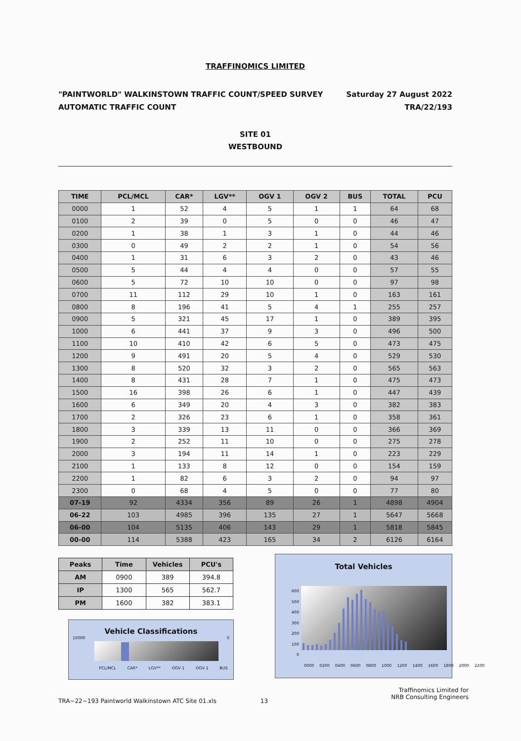TRAFFINOMICS LIMITED
"PAINTWORLD" WALKINSTOWN TRAFFIC COUNT/SPEED SURVEY
AUTOMATIC TRAFFIC COUNT
Saturday 27 August 2022
TRA/22/193
SITE 01
WESTBOUND
| TIME | PCL/MCL | CAR* | LGV** | OGV 1 | OGV 2 | BUS | TOTAL | PCU |
| --- | --- | --- | --- | --- | --- | --- | --- | --- |
| 0000 | 1 | 52 | 4 | 5 | 1 | 1 | 64 | 68 |
| 0100 | 2 | 39 | 0 | 5 | 0 | 0 | 46 | 47 |
| 0200 | 1 | 38 | 1 | 3 | 1 | 0 | 44 | 46 |
| 0300 | 0 | 49 | 2 | 2 | 1 | 0 | 54 | 56 |
| 0400 | 1 | 31 | 6 | 3 | 2 | 0 | 43 | 46 |
| 0500 | 5 | 44 | 4 | 4 | 0 | 0 | 57 | 55 |
| 0600 | 5 | 72 | 10 | 10 | 0 | 0 | 97 | 98 |
| 0700 | 11 | 112 | 29 | 10 | 1 | 0 | 163 | 161 |
| 0800 | 8 | 196 | 41 | 5 | 4 | 1 | 255 | 257 |
| 0900 | 5 | 321 | 45 | 17 | 1 | 0 | 389 | 395 |
| 1000 | 6 | 441 | 37 | 9 | 3 | 0 | 496 | 500 |
| 1100 | 10 | 410 | 42 | 6 | 5 | 0 | 473 | 475 |
| 1200 | 9 | 491 | 20 | 5 | 4 | 0 | 529 | 530 |
| 1300 | 8 | 520 | 32 | 3 | 2 | 0 | 565 | 563 |
| 1400 | 8 | 431 | 28 | 7 | 1 | 0 | 475 | 473 |
| 1500 | 16 | 398 | 26 | 6 | 1 | 0 | 447 | 439 |
| 1600 | 6 | 349 | 20 | 4 | 3 | 0 | 382 | 383 |
| 1700 | 2 | 326 | 23 | 6 | 1 | 0 | 358 | 361 |
| 1800 | 3 | 339 | 13 | 11 | 0 | 0 | 366 | 369 |
| 1900 | 2 | 252 | 11 | 10 | 0 | 0 | 275 | 278 |
| 2000 | 3 | 194 | 11 | 14 | 1 | 0 | 223 | 229 |
| 2100 | 1 | 133 | 8 | 12 | 0 | 0 | 154 | 159 |
| 2200 | 1 | 82 | 6 | 3 | 2 | 0 | 94 | 97 |
| 2300 | 0 | 68 | 4 | 5 | 0 | 0 | 77 | 80 |
| 07-19 | 92 | 4334 | 356 | 89 | 26 | 1 | 4898 | 4904 |
| 06-22 | 103 | 4985 | 396 | 135 | 27 | 1 | 5647 | 5668 |
| 06-00 | 104 | 5135 | 406 | 143 | 29 | 1 | 5818 | 5845 |
| 00-00 | 114 | 5388 | 423 | 165 | 34 | 2 | 6126 | 6164 |
| Peaks | Time | Vehicles | PCU's |
| --- | --- | --- | --- |
| AM | 0900 | 389 | 394.8 |
| IP | 1300 | 565 | 562.7 |
| PM | 1600 | 382 | 383.1 |
Vehicle Classifications
10000 0
PCL/MCL CAR* LGV** OGV 1 OGV 2 BUS
Total Vehicles
600
500
400
300
200
100
0
0000 0200 0400 0600 0800 1000 1200 1400 1600 1800 2000 2200
Traffinomics Limited for
NRB Consulting Engineers
TRA~22~193 Paintworld Walkinstown ATC Site 01.xls 13